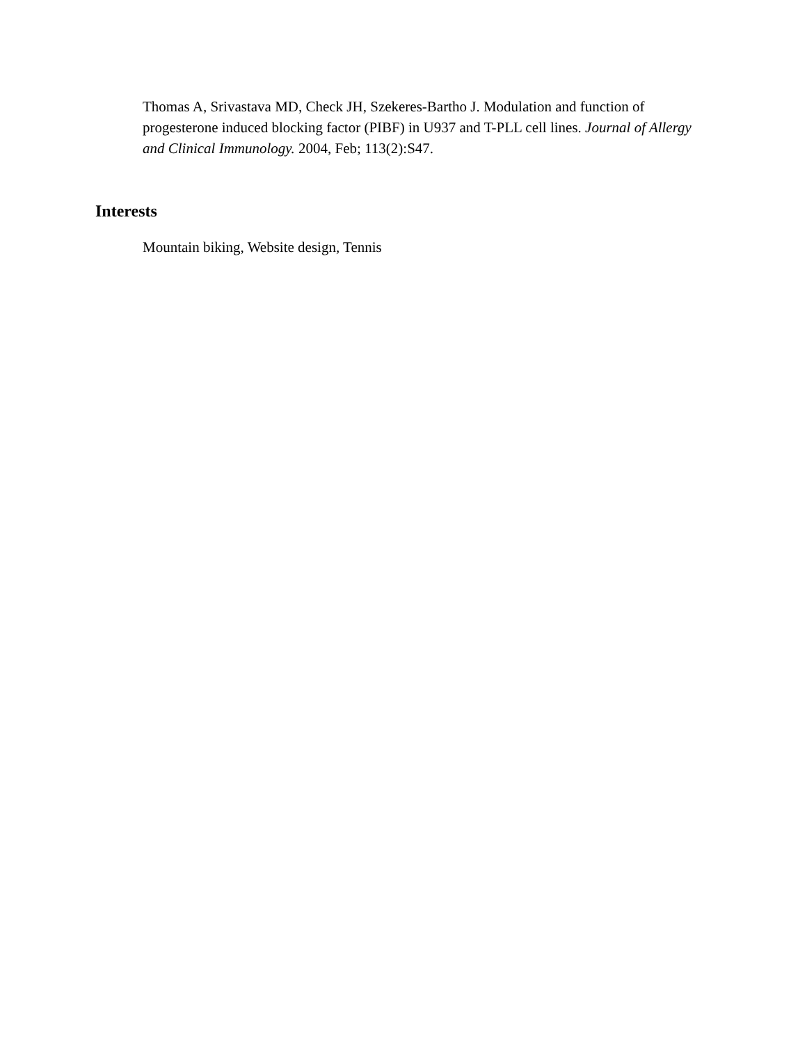Thomas A, Srivastava MD, Check JH, Szekeres-Bartho J. Modulation and function of progesterone induced blocking factor (PIBF) in U937 and T-PLL cell lines. Journal of Allergy and Clinical Immunology. 2004, Feb; 113(2):S47.
Interests
Mountain biking, Website design, Tennis